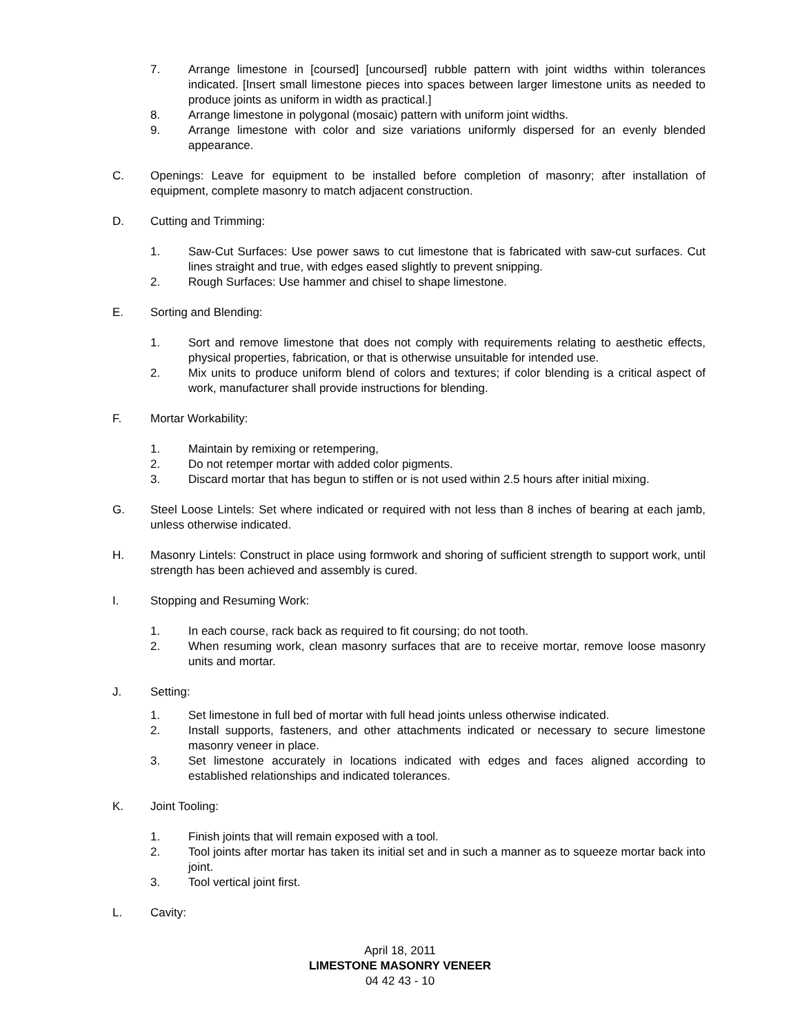7. Arrange limestone in [coursed] [uncoursed] rubble pattern with joint widths within tolerances indicated. [Insert small limestone pieces into spaces between larger limestone units as needed to produce joints as uniform in width as practical.]
8. Arrange limestone in polygonal (mosaic) pattern with uniform joint widths.
9. Arrange limestone with color and size variations uniformly dispersed for an evenly blended appearance.
C. Openings: Leave for equipment to be installed before completion of masonry; after installation of equipment, complete masonry to match adjacent construction.
D. Cutting and Trimming:
1. Saw-Cut Surfaces: Use power saws to cut limestone that is fabricated with saw-cut surfaces. Cut lines straight and true, with edges eased slightly to prevent snipping.
2. Rough Surfaces: Use hammer and chisel to shape limestone.
E. Sorting and Blending:
1. Sort and remove limestone that does not comply with requirements relating to aesthetic effects, physical properties, fabrication, or that is otherwise unsuitable for intended use.
2. Mix units to produce uniform blend of colors and textures; if color blending is a critical aspect of work, manufacturer shall provide instructions for blending.
F. Mortar Workability:
1. Maintain by remixing or retempering,
2. Do not retemper mortar with added color pigments.
3. Discard mortar that has begun to stiffen or is not used within 2.5 hours after initial mixing.
G. Steel Loose Lintels: Set where indicated or required with not less than 8 inches of bearing at each jamb, unless otherwise indicated.
H. Masonry Lintels: Construct in place using formwork and shoring of sufficient strength to support work, until strength has been achieved and assembly is cured.
I. Stopping and Resuming Work:
1. In each course, rack back as required to fit coursing; do not tooth.
2. When resuming work, clean masonry surfaces that are to receive mortar, remove loose masonry units and mortar.
J. Setting:
1. Set limestone in full bed of mortar with full head joints unless otherwise indicated.
2. Install supports, fasteners, and other attachments indicated or necessary to secure limestone masonry veneer in place.
3. Set limestone accurately in locations indicated with edges and faces aligned according to established relationships and indicated tolerances.
K. Joint Tooling:
1. Finish joints that will remain exposed with a tool.
2. Tool joints after mortar has taken its initial set and in such a manner as to squeeze mortar back into joint.
3. Tool vertical joint first.
L. Cavity:
April 18, 2011
LIMESTONE MASONRY VENEER
04 42 43 - 10